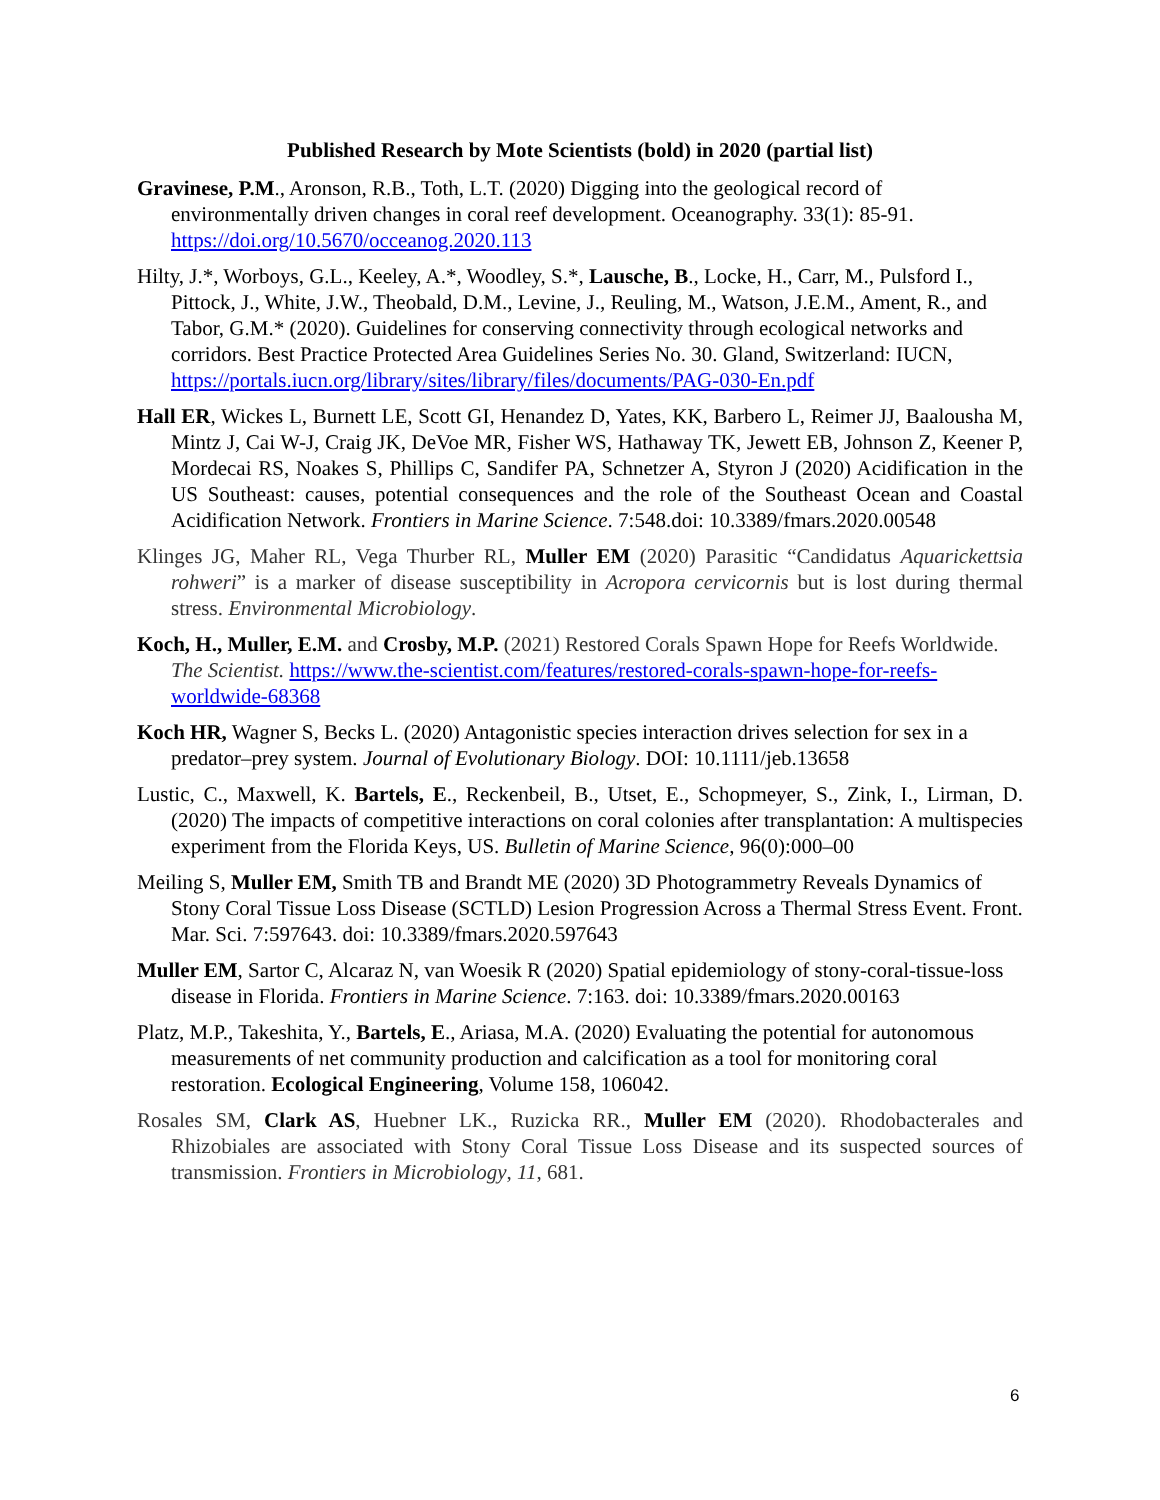Published Research by Mote Scientists (bold) in 2020 (partial list)
Gravinese, P.M., Aronson, R.B., Toth, L.T. (2020) Digging into the geological record of environmentally driven changes in coral reef development. Oceanography. 33(1): 85-91. https://doi.org/10.5670/occeanog.2020.113
Hilty, J.*, Worboys, G.L., Keeley, A.*, Woodley, S.*, Lausche, B., Locke, H., Carr, M., Pulsford I., Pittock, J., White, J.W., Theobald, D.M., Levine, J., Reuling, M., Watson, J.E.M., Ament, R., and Tabor, G.M.* (2020). Guidelines for conserving connectivity through ecological networks and corridors. Best Practice Protected Area Guidelines Series No. 30. Gland, Switzerland: IUCN, https://portals.iucn.org/library/sites/library/files/documents/PAG-030-En.pdf
Hall ER, Wickes L, Burnett LE, Scott GI, Henandez D, Yates, KK, Barbero L, Reimer JJ, Baalousha M, Mintz J, Cai W-J, Craig JK, DeVoe MR, Fisher WS, Hathaway TK, Jewett EB, Johnson Z, Keener P, Mordecai RS, Noakes S, Phillips C, Sandifer PA, Schnetzer A, Styron J (2020) Acidification in the US Southeast: causes, potential consequences and the role of the Southeast Ocean and Coastal Acidification Network. Frontiers in Marine Science. 7:548.doi: 10.3389/fmars.2020.00548
Klinges JG, Maher RL, Vega Thurber RL, Muller EM (2020) Parasitic “Candidatus Aquarickettsia rohweri” is a marker of disease susceptibility in Acropora cervicornis but is lost during thermal stress. Environmental Microbiology.
Koch, H., Muller, E.M. and Crosby, M.P. (2021) Restored Corals Spawn Hope for Reefs Worldwide. The Scientist. https://www.the-scientist.com/features/restored-corals-spawn-hope-for-reefs-worldwide-68368
Koch HR, Wagner S, Becks L. (2020) Antagonistic species interaction drives selection for sex in a predator–prey system. Journal of Evolutionary Biology. DOI: 10.1111/jeb.13658
Lustic, C., Maxwell, K. Bartels, E., Reckenbeil, B., Utset, E., Schopmeyer, S., Zink, I., Lirman, D. (2020) The impacts of competitive interactions on coral colonies after transplantation: A multispecies experiment from the Florida Keys, US. Bulletin of Marine Science, 96(0):000–00
Meiling S, Muller EM, Smith TB and Brandt ME (2020) 3D Photogrammetry Reveals Dynamics of Stony Coral Tissue Loss Disease (SCTLD) Lesion Progression Across a Thermal Stress Event. Front. Mar. Sci. 7:597643. doi: 10.3389/fmars.2020.597643
Muller EM, Sartor C, Alcaraz N, van Woesik R (2020) Spatial epidemiology of stony-coral-tissue-loss disease in Florida. Frontiers in Marine Science. 7:163. doi: 10.3389/fmars.2020.00163
Platz, M.P., Takeshita, Y., Bartels, E., Ariasa, M.A. (2020) Evaluating the potential for autonomous measurements of net community production and calcification as a tool for monitoring coral restoration. Ecological Engineering, Volume 158, 106042.
Rosales SM, Clark AS, Huebner LK., Ruzicka RR., Muller EM (2020). Rhodobacterales and Rhizobiales are associated with Stony Coral Tissue Loss Disease and its suspected sources of transmission. Frontiers in Microbiology, 11, 681.
6